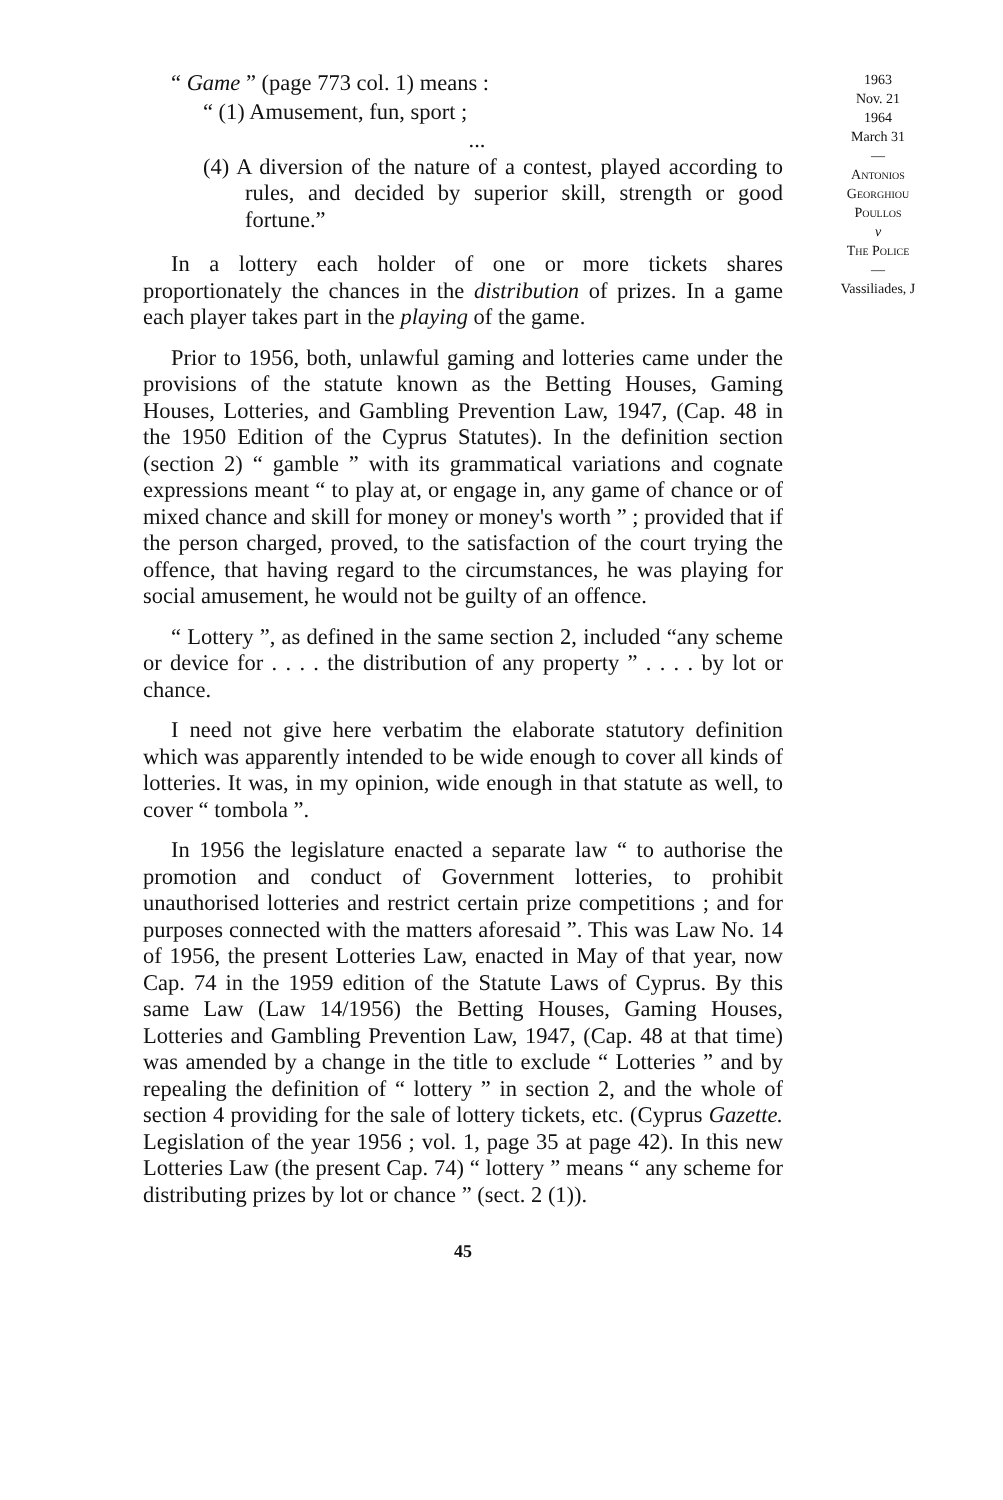“ Game ” (page 773 col. 1) means :
“ (1) Amusement, fun, sport ;
...
(4) A diversion of the nature of a contest, played according to rules, and decided by superior skill, strength or good fortune.”
In a lottery each holder of one or more tickets shares proportionately the chances in the distribution of prizes. In a game each player takes part in the playing of the game.
Prior to 1956, both, unlawful gaming and lotteries came under the provisions of the statute known as the Betting Houses, Gaming Houses, Lotteries, and Gambling Prevention Law, 1947, (Cap. 48 in the 1950 Edition of the Cyprus Statutes). In the definition section (section 2) “ gamble ” with its grammatical variations and cognate expressions meant “ to play at, or engage in, any game of chance or of mixed chance and skill for money or money's worth ” ; provided that if the person charged, proved, to the satisfaction of the court trying the offence, that having regard to the circumstances, he was playing for social amusement, he would not be guilty of an offence.
“ Lottery ”, as defined in the same section 2, included “any scheme or device for . . . . the distribution of any property ” . . . . by lot or chance.
I need not give here verbatim the elaborate statutory definition which was apparently intended to be wide enough to cover all kinds of lotteries. It was, in my opinion, wide enough in that statute as well, to cover “ tombola ”.
In 1956 the legislature enacted a separate law “ to authorise the promotion and conduct of Government lotteries, to prohibit unauthorised lotteries and restrict certain prize competitions ; and for purposes connected with the matters aforesaid ”. This was Law No. 14 of 1956, the present Lotteries Law, enacted in May of that year, now Cap. 74 in the 1959 edition of the Statute Laws of Cyprus. By this same Law (Law 14/1956) the Betting Houses, Gaming Houses, Lotteries and Gambling Prevention Law, 1947, (Cap. 48 at that time) was amended by a change in the title to exclude “ Lotteries ” and by repealing the definition of “ lottery ” in section 2, and the whole of section 4 providing for the sale of lottery tickets, etc. (Cyprus Gazette. Legislation of the year 1956 ; vol. 1, page 35 at page 42). In this new Lotteries Law (the present Cap. 74) “ lottery ” means “ any scheme for distributing prizes by lot or chance ” (sect. 2 (1)).
45
1963
Nov. 21
1964
March 31
—
Antonios
Georghiou
Poullos
v
The Police
—
Vassiliades, J